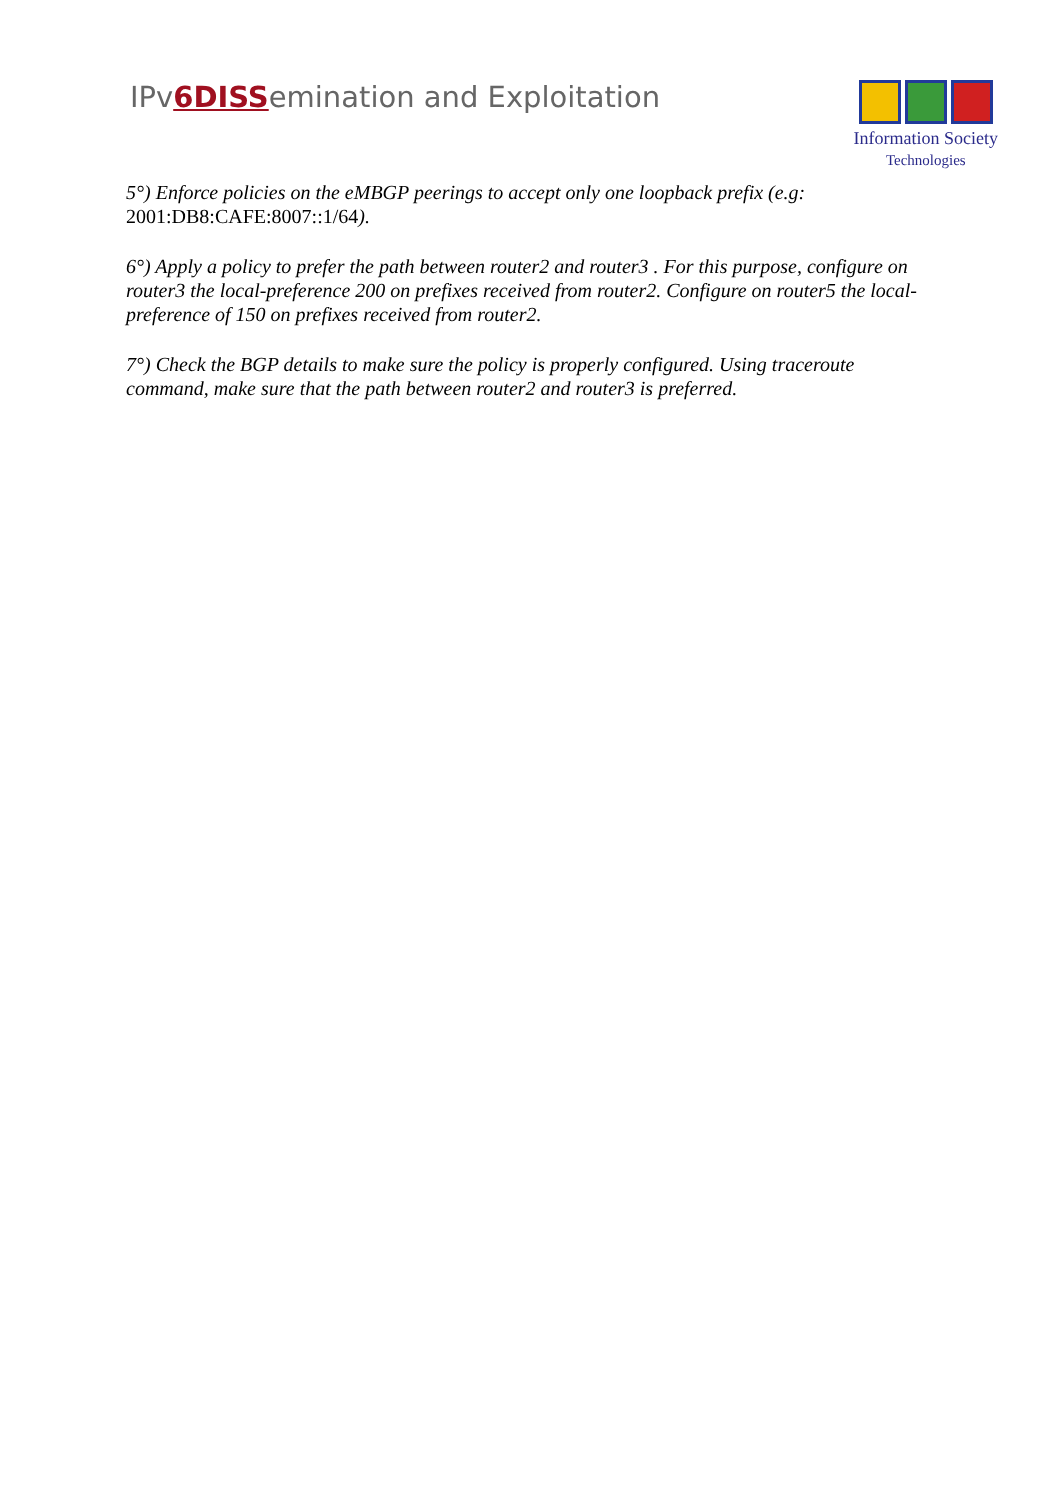IPv6DISSemination and Exploitation
Information Society
Technologies
5°) Enforce policies on the eMBGP peerings to accept only one loopback prefix (e.g: 2001:DB8:CAFE:8007::1/64).
6°) Apply a policy to prefer the path between router2 and router3 . For this purpose, configure on router3 the local-preference 200 on prefixes received from router2. Configure on router5 the local-preference of 150 on prefixes received from router2.
7°) Check the BGP details to make sure the policy is properly configured. Using traceroute command, make sure that the path between router2 and router3 is preferred.